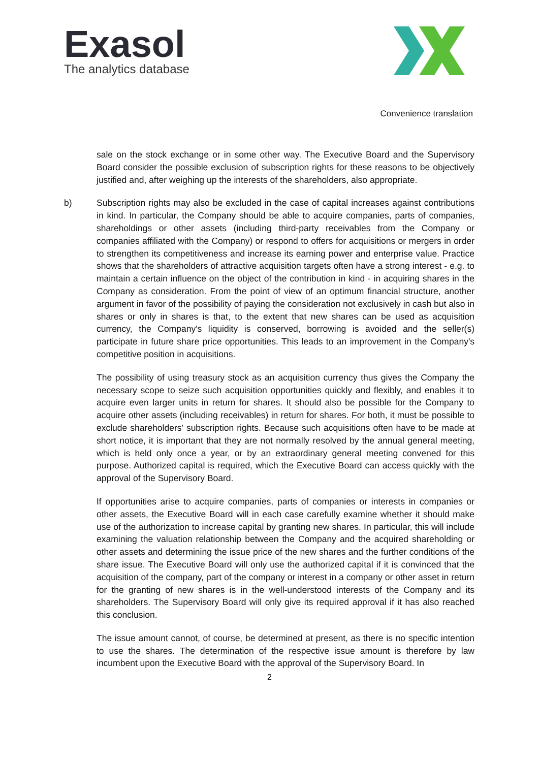Exasol
The analytics database
Convenience translation
sale on the stock exchange or in some other way. The Executive Board and the Supervisory Board consider the possible exclusion of subscription rights for these reasons to be objectively justified and, after weighing up the interests of the shareholders, also appropriate.
b) Subscription rights may also be excluded in the case of capital increases against contributions in kind. In particular, the Company should be able to acquire companies, parts of companies, shareholdings or other assets (including third-party receivables from the Company or companies affiliated with the Company) or respond to offers for acquisitions or mergers in order to strengthen its competitiveness and increase its earning power and enterprise value. Practice shows that the shareholders of attractive acquisition targets often have a strong interest - e.g. to maintain a certain influence on the object of the contribution in kind - in acquiring shares in the Company as consideration. From the point of view of an optimum financial structure, another argument in favor of the possibility of paying the consideration not exclusively in cash but also in shares or only in shares is that, to the extent that new shares can be used as acquisition currency, the Company's liquidity is conserved, borrowing is avoided and the seller(s) participate in future share price opportunities. This leads to an improvement in the Company's competitive position in acquisitions.
The possibility of using treasury stock as an acquisition currency thus gives the Company the necessary scope to seize such acquisition opportunities quickly and flexibly, and enables it to acquire even larger units in return for shares. It should also be possible for the Company to acquire other assets (including receivables) in return for shares. For both, it must be possible to exclude shareholders' subscription rights. Because such acquisitions often have to be made at short notice, it is important that they are not normally resolved by the annual general meeting, which is held only once a year, or by an extraordinary general meeting convened for this purpose. Authorized capital is required, which the Executive Board can access quickly with the approval of the Supervisory Board.
If opportunities arise to acquire companies, parts of companies or interests in companies or other assets, the Executive Board will in each case carefully examine whether it should make use of the authorization to increase capital by granting new shares. In particular, this will include examining the valuation relationship between the Company and the acquired shareholding or other assets and determining the issue price of the new shares and the further conditions of the share issue. The Executive Board will only use the authorized capital if it is convinced that the acquisition of the company, part of the company or interest in a company or other asset in return for the granting of new shares is in the well-understood interests of the Company and its shareholders. The Supervisory Board will only give its required approval if it has also reached this conclusion.
The issue amount cannot, of course, be determined at present, as there is no specific intention to use the shares. The determination of the respective issue amount is therefore by law incumbent upon the Executive Board with the approval of the Supervisory Board. In
2